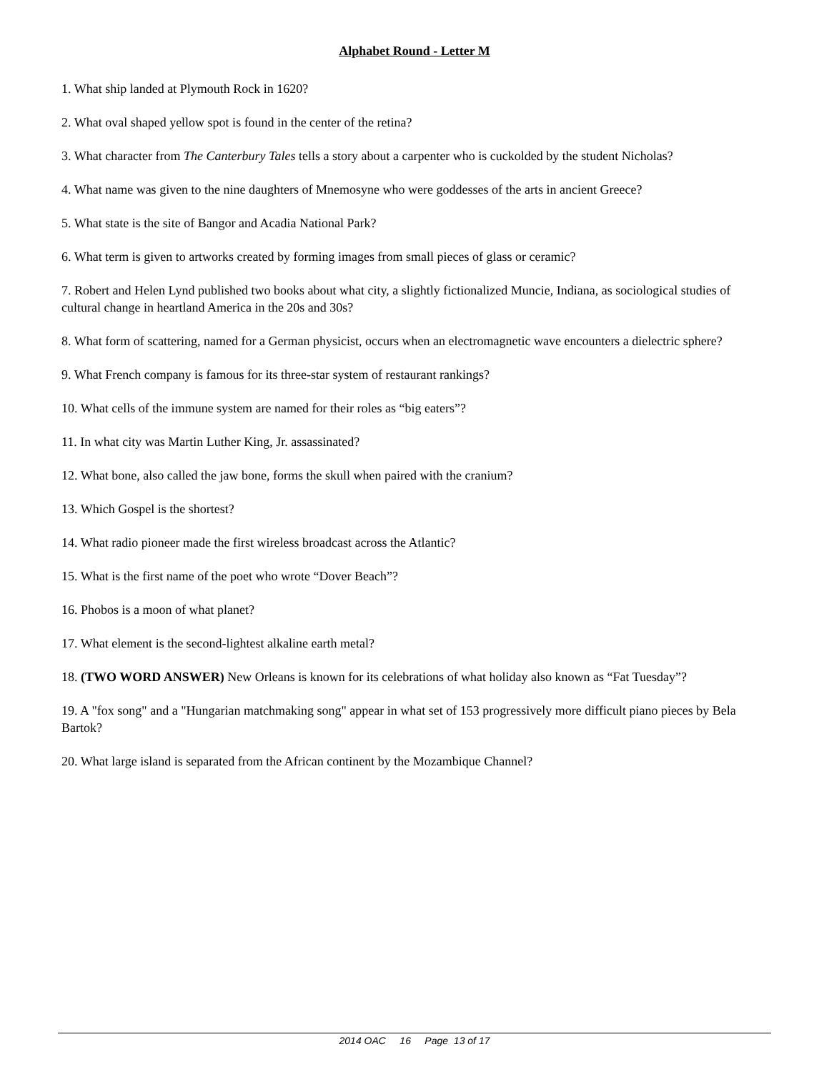Alphabet Round - Letter M
1. What ship landed at Plymouth Rock in 1620?
2. What oval shaped yellow spot is found in the center of the retina?
3. What character from The Canterbury Tales tells a story about a carpenter who is cuckolded by the student Nicholas?
4. What name was given to the nine daughters of Mnemosyne who were goddesses of the arts in ancient Greece?
5. What state is the site of Bangor and Acadia National Park?
6. What term is given to artworks created by forming images from small pieces of glass or ceramic?
7. Robert and Helen Lynd published two books about what city, a slightly fictionalized Muncie, Indiana, as sociological studies of cultural change in heartland America in the 20s and 30s?
8. What form of scattering, named for a German physicist, occurs when an electromagnetic wave encounters a dielectric sphere?
9. What French company is famous for its three-star system of restaurant rankings?
10. What cells of the immune system are named for their roles as “big eaters”?
11. In what city was Martin Luther King, Jr. assassinated?
12. What bone, also called the jaw bone, forms the skull when paired with the cranium?
13. Which Gospel is the shortest?
14. What radio pioneer made the first wireless broadcast across the Atlantic?
15. What is the first name of the poet who wrote “Dover Beach”?
16. Phobos is a moon of what planet?
17. What element is the second-lightest alkaline earth metal?
18. (TWO WORD ANSWER) New Orleans is known for its celebrations of what holiday also known as “Fat Tuesday”?
19. A "fox song" and a "Hungarian matchmaking song" appear in what set of 153 progressively more difficult piano pieces by Bela Bartok?
20. What large island is separated from the African continent by the Mozambique Channel?
2014 OAC 16 Page 13 of 17